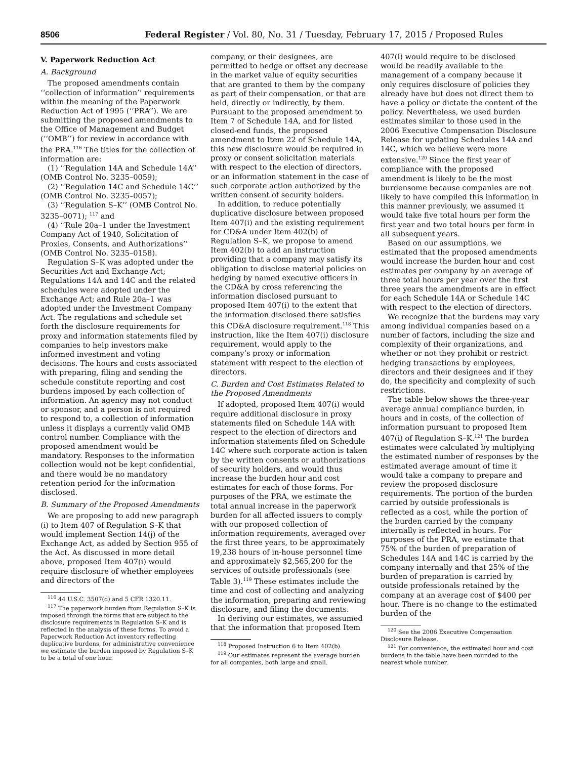8506 Federal Register / Vol. 80, No. 31 / Tuesday, February 17, 2015 / Proposed Rules
V. Paperwork Reduction Act
A. Background
The proposed amendments contain ‘‘collection of information’’ requirements within the meaning of the Paperwork Reduction Act of 1995 (‘‘PRA’’). We are submitting the proposed amendments to the Office of Management and Budget (‘‘OMB’’) for review in accordance with the PRA.<sup>116</sup> The titles for the collection of information are:
(1) ‘‘Regulation 14A and Schedule 14A’’ (OMB Control No. 3235–0059);
(2) ‘‘Regulation 14C and Schedule 14C’’ (OMB Control No. 3235–0057);
(3) ‘‘Regulation S–K’’ (OMB Control No. 3235–0071); <sup>117</sup> and
(4) ‘‘Rule 20a–1 under the Investment Company Act of 1940, Solicitation of Proxies, Consents, and Authorizations’’ (OMB Control No. 3235–0158).
Regulation S–K was adopted under the Securities Act and Exchange Act; Regulations 14A and 14C and the related schedules were adopted under the Exchange Act; and Rule 20a–1 was adopted under the Investment Company Act. The regulations and schedule set forth the disclosure requirements for proxy and information statements filed by companies to help investors make informed investment and voting decisions. The hours and costs associated with preparing, filing and sending the schedule constitute reporting and cost burdens imposed by each collection of information. An agency may not conduct or sponsor, and a person is not required to respond to, a collection of information unless it displays a currently valid OMB control number. Compliance with the proposed amendment would be mandatory. Responses to the information collection would not be kept confidential, and there would be no mandatory retention period for the information disclosed.
B. Summary of the Proposed Amendments
We are proposing to add new paragraph (i) to Item 407 of Regulation S–K that would implement Section 14(j) of the Exchange Act, as added by Section 955 of the Act. As discussed in more detail above, proposed Item 407(i) would require disclosure of whether employees and directors of the
<sup>116</sup> 44 U.S.C. 3507(d) and 5 CFR 1320.11.
<sup>117</sup> The paperwork burden from Regulation S–K is imposed through the forms that are subject to the disclosure requirements in Regulation S–K and is reflected in the analysis of these forms. To avoid a Paperwork Reduction Act inventory reflecting duplicative burdens, for administrative convenience we estimate the burden imposed by Regulation S–K to be a total of one hour.
company, or their designees, are permitted to hedge or offset any decrease in the market value of equity securities that are granted to them by the company as part of their compensation, or that are held, directly or indirectly, by them. Pursuant to the proposed amendment to Item 7 of Schedule 14A, and for listed closed-end funds, the proposed amendment to Item 22 of Schedule 14A, this new disclosure would be required in proxy or consent solicitation materials with respect to the election of directors, or an information statement in the case of such corporate action authorized by the written consent of security holders.
In addition, to reduce potentially duplicative disclosure between proposed Item 407(i) and the existing requirement for CD&A under Item 402(b) of Regulation S–K, we propose to amend Item 402(b) to add an instruction providing that a company may satisfy its obligation to disclose material policies on hedging by named executive officers in the CD&A by cross referencing the information disclosed pursuant to proposed Item 407(i) to the extent that the information disclosed there satisfies this CD&A disclosure requirement.<sup>118</sup> This instruction, like the Item 407(i) disclosure requirement, would apply to the company’s proxy or information statement with respect to the election of directors.
C. Burden and Cost Estimates Related to the Proposed Amendments
If adopted, proposed Item 407(i) would require additional disclosure in proxy statements filed on Schedule 14A with respect to the election of directors and information statements filed on Schedule 14C where such corporate action is taken by the written consents or authorizations of security holders, and would thus increase the burden hour and cost estimates for each of those forms. For purposes of the PRA, we estimate the total annual increase in the paperwork burden for all affected issuers to comply with our proposed collection of information requirements, averaged over the first three years, to be approximately 19,238 hours of in-house personnel time and approximately $2,565,200 for the services of outside professionals (see Table 3).<sup>119</sup> These estimates include the time and cost of collecting and analyzing the information, preparing and reviewing disclosure, and filing the documents.
In deriving our estimates, we assumed that the information that proposed Item
<sup>118</sup> Proposed Instruction 6 to Item 402(b).
<sup>119</sup> Our estimates represent the average burden for all companies, both large and small.
407(i) would require to be disclosed would be readily available to the management of a company because it only requires disclosure of policies they already have but does not direct them to have a policy or dictate the content of the policy. Nevertheless, we used burden estimates similar to those used in the 2006 Executive Compensation Disclosure Release for updating Schedules 14A and 14C, which we believe were more extensive.<sup>120</sup> Since the first year of compliance with the proposed amendment is likely to be the most burdensome because companies are not likely to have compiled this information in this manner previously, we assumed it would take five total hours per form the first year and two total hours per form in all subsequent years.
Based on our assumptions, we estimated that the proposed amendments would increase the burden hour and cost estimates per company by an average of three total hours per year over the first three years the amendments are in effect for each Schedule 14A or Schedule 14C with respect to the election of directors.
We recognize that the burdens may vary among individual companies based on a number of factors, including the size and complexity of their organizations, and whether or not they prohibit or restrict hedging transactions by employees, directors and their designees and if they do, the specificity and complexity of such restrictions.
The table below shows the three-year average annual compliance burden, in hours and in costs, of the collection of information pursuant to proposed Item 407(i) of Regulation S–K.<sup>121</sup> The burden estimates were calculated by multiplying the estimated number of responses by the estimated average amount of time it would take a company to prepare and review the proposed disclosure requirements. The portion of the burden carried by outside professionals is reflected as a cost, while the portion of the burden carried by the company internally is reflected in hours. For purposes of the PRA, we estimate that 75% of the burden of preparation of Schedules 14A and 14C is carried by the company internally and that 25% of the burden of preparation is carried by outside professionals retained by the company at an average cost of $400 per hour. There is no change to the estimated burden of the
<sup>120</sup> See the 2006 Executive Compensation Disclosure Release.
<sup>121</sup> For convenience, the estimated hour and cost burdens in the table have been rounded to the nearest whole number.